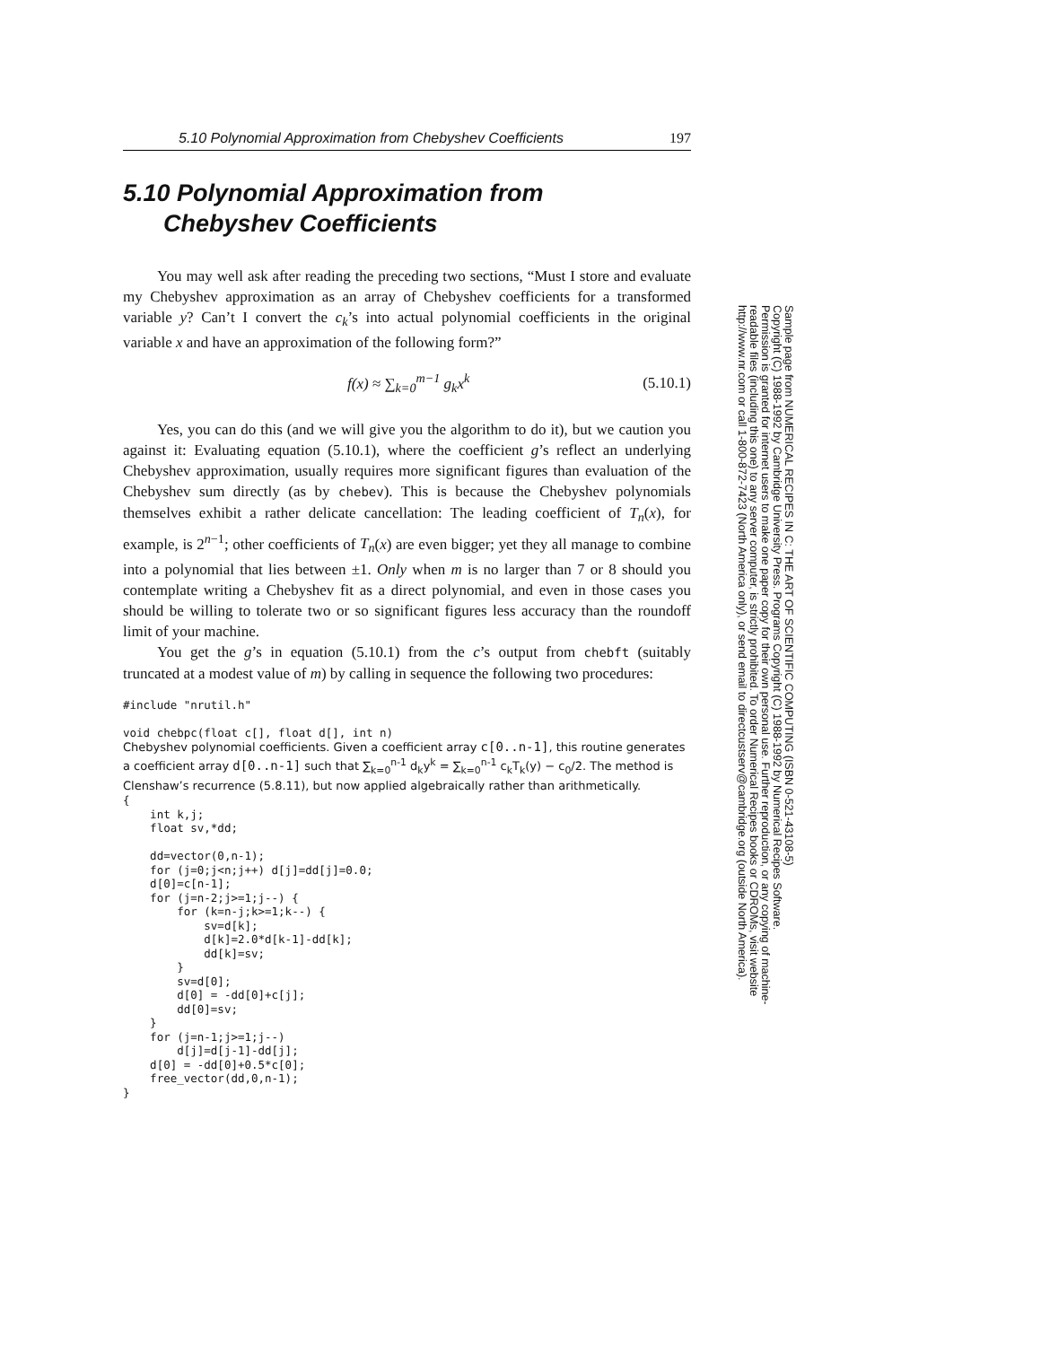5.10 Polynomial Approximation from Chebyshev Coefficients 197
5.10 Polynomial Approximation from
Chebyshev Coefficients
You may well ask after reading the preceding two sections, “Must I store and evaluate my Chebyshev approximation as an array of Chebyshev coefficients for a transformed variable y? Can’t I convert the c<sub>k</sub>’s into actual polynomial coefficients in the original variable x and have an approximation of the following form?”
f(x) ≈ ∑<sub>k=0</sub><sup>m−1</sup> g<sub>k</sub>x<sup>k</sup> (5.10.1)
Yes, you can do this (and we will give you the algorithm to do it), but we caution you against it: Evaluating equation (5.10.1), where the coefficient g’s reflect an underlying Chebyshev approximation, usually requires more significant figures than evaluation of the Chebyshev sum directly (as by chebev). This is because the Chebyshev polynomials themselves exhibit a rather delicate cancellation: The leading coefficient of T<sub>n</sub>(x), for example, is 2<sup>n−1</sup>; other coefficients of T<sub>n</sub>(x) are even bigger; yet they all manage to combine into a polynomial that lies between ±1. Only when m is no larger than 7 or 8 should you contemplate writing a Chebyshev fit as a direct polynomial, and even in those cases you should be willing to tolerate two or so significant figures less accuracy than the roundoff limit of your machine.
You get the g’s in equation (5.10.1) from the c’s output from chebft (suitably truncated at a modest value of m) by calling in sequence the following two procedures:
#include "nrutil.h"

void chebpc(float c[], float d[], int n)
Chebyshev polynomial coefficients. Given a coefficient array c[0..n-1], this routine generates a coefficient array d[0..n-1] such that ∑<sub>k=0</sub><sup>n-1</sup> d<sub>k</sub>y<sup>k</sup> = ∑<sub>k=0</sub><sup>n-1</sup> c<sub>k</sub>T<sub>k</sub>(y) − c<sub>0</sub>/2. The method is Clenshaw’s recurrence (5.8.11), but now applied algebraically rather than arithmetically.
{
    int k,j;
    float sv,*dd;

    dd=vector(0,n-1);
    for (j=0;j<n;j++) d[j]=dd[j]=0.0;
    d[0]=c[n-1];
    for (j=n-2;j>=1;j--) {
        for (k=n-j;k>=1;k--) {
            sv=d[k];
            d[k]=2.0*d[k-1]-dd[k];
            dd[k]=sv;
        }
        sv=d[0];
        d[0] = -dd[0]+c[j];
        dd[0]=sv;
    }
    for (j=n-1;j>=1;j--)
        d[j]=d[j-1]-dd[j];
    d[0] = -dd[0]+0.5*c[0];
    free_vector(dd,0,n-1);
}
Sample page from NUMERICAL RECIPES IN C: THE ART OF SCIENTIFIC COMPUTING (ISBN 0-521-43108-5)
Copyright (C) 1988-1992 by Cambridge University Press. Programs Copyright (C) 1988-1992 by Numerical Recipes Software.
Permission is granted for internet users to make one paper copy for their own personal use. Further reproduction, or any copying of machine-
readable files (including this one) to any server computer, is strictly prohibited. To order Numerical Recipes books or CDROMs, visit website
http://www.nr.com or call 1-800-872-7423 (North America only), or send email to directcustserv@cambridge.org (outside North America).